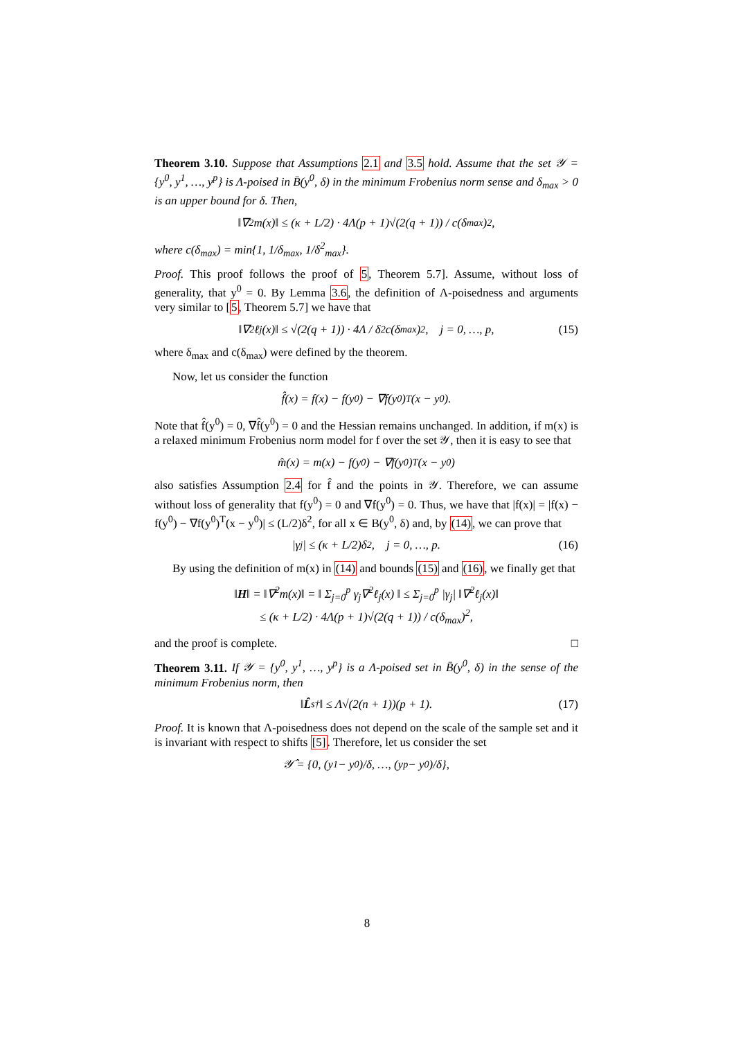Theorem 3.10. Suppose that Assumptions 2.1 and 3.5 hold. Assume that the set 𝒴 = {y<sup>0</sup>, y<sup>1</sup>, …, y<sup>p</sup>} is Λ-poised in B̄(y<sup>0</sup>, δ) in the minimum Frobenius norm sense and δ<sub>max</sub> > 0 is an upper bound for δ. Then,
‖∇<sup>2</sup>m(x)‖ ≤ (κ + L/2) · 4Λ(p + 1)√(2(q + 1)) / c(δ<sub>max</sub>)<sup>2</sup>,
where c(δ<sub>max</sub>) = min{1, 1/δ<sub>max</sub>, 1/δ<sup>2</sup><sub>max</sub>}.
Proof. This proof follows the proof of 5, Theorem 5.7]. Assume, without loss of generality, that y<sup>0</sup> = 0. By Lemma 3.6, the definition of Λ-poisedness and arguments very similar to [5, Theorem 5.7] we have that
‖∇<sup>2</sup>ℓ<sub>j</sub>(x)‖ ≤ √(2(q + 1)) · 4Λ / δ<sup>2</sup>c(δ<sub>max</sub>)<sup>2</sup>, j = 0, …, p, (15)
where δ<sub>max</sub> and c(δ<sub>max</sub>) were defined by the theorem.
Now, let us consider the function
f̂(x) = f(x) − f(y<sup>0</sup>) − ∇f(y<sup>0</sup>)<sup>T</sup>(x − y<sup>0</sup>).
Note that f̂(y<sup>0</sup>) = 0, ∇f̂(y<sup>0</sup>) = 0 and the Hessian remains unchanged. In addition, if m(x) is a relaxed minimum Frobenius norm model for f over the set 𝒴, then it is easy to see that
m̂(x) = m(x) − f(y<sup>0</sup>) − ∇f(y<sup>0</sup>)<sup>T</sup>(x − y<sup>0</sup>)
also satisfies Assumption 2.4 for f̂ and the points in 𝒴. Therefore, we can assume without loss of generality that f(y<sup>0</sup>) = 0 and ∇f(y<sup>0</sup>) = 0. Thus, we have that |f(x)| = |f(x) − f(y<sup>0</sup>) − ∇f(y<sup>0</sup>)<sup>T</sup>(x − y<sup>0</sup>)| ≤ (L/2)δ<sup>2</sup>, for all x ∈ B(y<sup>0</sup>, δ) and, by (14), we can prove that
|γ<sub>j</sub>| ≤ (κ + L/2)δ<sup>2</sup>, j = 0, …, p. (16)
By using the definition of m(x) in (14) and bounds (15) and (16), we finally get that
‖H‖ = ‖∇<sup>2</sup>m(x)‖ = ‖ Σ<sub>j=0</sub><sup>p</sup> γ<sub>j</sub>∇<sup>2</sup>ℓ<sub>j</sub>(x) ‖ ≤ Σ<sub>j=0</sub><sup>p</sup> |γ<sub>j</sub>| ‖∇<sup>2</sup>ℓ<sub>j</sub>(x)‖
≤ (κ + L/2) · 4Λ(p + 1)√(2(q + 1)) / c(δ<sub>max</sub>)<sup>2</sup>,
and the proof is complete. □
Theorem 3.11. If 𝒴 = {y<sup>0</sup>, y<sup>1</sup>, …, y<sup>p</sup>} is a Λ-poised set in B̄(y<sup>0</sup>, δ) in the sense of the minimum Frobenius norm, then
‖ L̂<sub>s</sub><sup>†</sup>‖ ≤ Λ√(2(n + 1))(p + 1). (17)
Proof. It is known that Λ-poisedness does not depend on the scale of the sample set and it is invariant with respect to shifts [5]. Therefore, let us consider the set
𝒴̂ = {0, (y<sup>1</sup> − y<sup>0</sup>)/δ, …, (y<sup>p</sup> − y<sup>0</sup>)/δ},
8